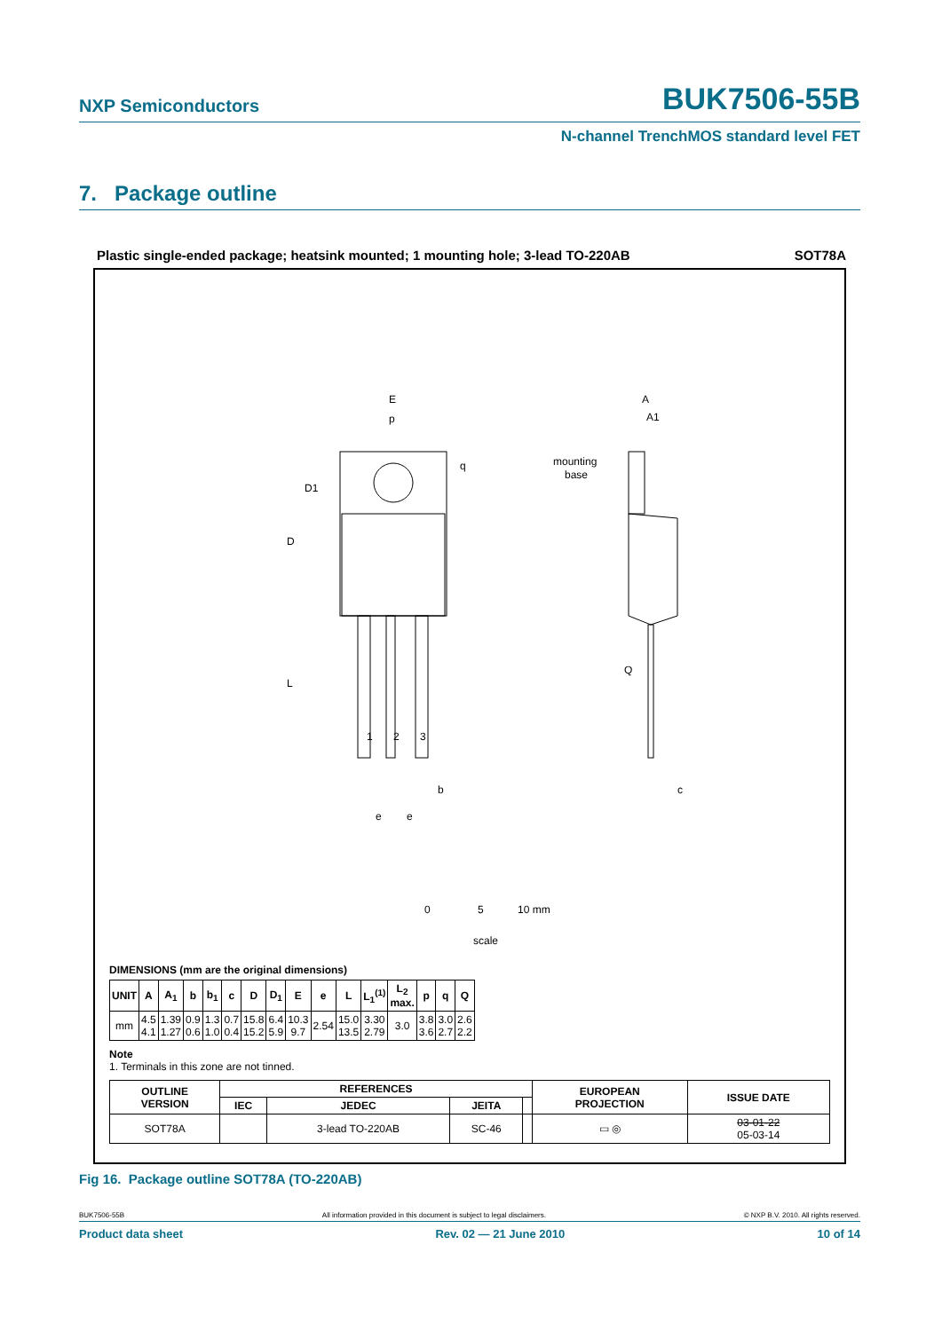NXP Semiconductors BUK7506-55B
N-channel TrenchMOS standard level FET
7. Package outline
Plastic single-ended package; heatsink mounted; 1 mounting hole; 3-lead TO-220AB SOT78A
E
p
D1
D
L
q
A
A1
mounting
base
Q
1
2
3
c
b
e
e
0
5
10 mm
scale
DIMENSIONS (mm are the original dimensions)
| UNIT | A | A<sub>1</sub> | b | b<sub>1</sub> | c | D | D<sub>1</sub> | E | e | L | L<sub>1</sub><sup>(1)</sup> | L<sub>2</sub> max. | p | q | Q |
| --- | --- | --- | --- | --- | --- | --- | --- | --- | --- | --- | --- | --- | --- | --- | --- |
| mm | 4.5 4.1 | 1.39 1.27 | 0.9 0.6 | 1.3 1.0 | 0.7 0.4 | 15.8 15.2 | 6.4 5.9 | 10.3 9.7 | 2.54 | 15.0 13.5 | 3.30 2.79 | 3.0 | 3.8 3.6 | 3.0 2.7 | 2.6 2.2 |
Note
1. Terminals in this zone are not tinned.
| OUTLINE VERSION | REFERENCES | | | | EUROPEAN PROJECTION | ISSUE DATE |
| --- | --- | --- | --- | --- | --- | --- |
| | IEC | JEDEC | JEITA | | | |
| SOT78A | | 3-lead TO-220AB | SC-46 | | ▭ ◎ | 03-01-22 05-03-14 |
Fig 16. Package outline SOT78A (TO-220AB)
BUK7506-55B All information provided in this document is subject to legal disclaimers. © NXP B.V. 2010. All rights reserved.
Product data sheet Rev. 02 — 21 June 2010 10 of 14